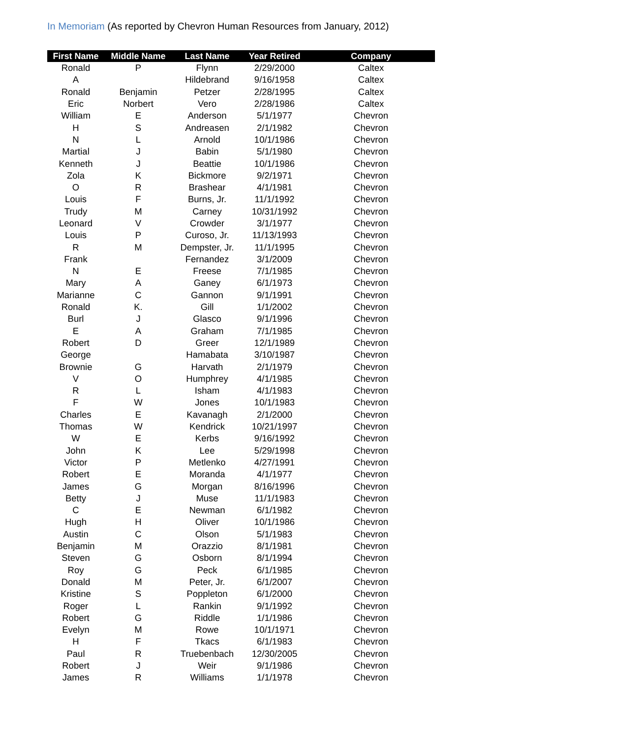In Memoriam (As reported by Chevron Human Resources from January, 2012)
| First Name | Middle Name | Last Name | Year Retired | Company |
| --- | --- | --- | --- | --- |
| Ronald | P | Flynn | 2/29/2000 | Caltex |
| A | | Hildebrand | 9/16/1958 | Caltex |
| Ronald | Benjamin | Petzer | 2/28/1995 | Caltex |
| Eric | Norbert | Vero | 2/28/1986 | Caltex |
| William | E | Anderson | 5/1/1977 | Chevron |
| H | S | Andreasen | 2/1/1982 | Chevron |
| N | L | Arnold | 10/1/1986 | Chevron |
| Martial | J | Babin | 5/1/1980 | Chevron |
| Kenneth | J | Beattie | 10/1/1986 | Chevron |
| Zola | K | Bickmore | 9/2/1971 | Chevron |
| O | R | Brashear | 4/1/1981 | Chevron |
| Louis | F | Burns, Jr. | 11/1/1992 | Chevron |
| Trudy | M | Carney | 10/31/1992 | Chevron |
| Leonard | V | Crowder | 3/1/1977 | Chevron |
| Louis | P | Curoso, Jr. | 11/13/1993 | Chevron |
| R | M | Dempster, Jr. | 11/1/1995 | Chevron |
| Frank | | Fernandez | 3/1/2009 | Chevron |
| N | E | Freese | 7/1/1985 | Chevron |
| Mary | A | Ganey | 6/1/1973 | Chevron |
| Marianne | C | Gannon | 9/1/1991 | Chevron |
| Ronald | K. | Gill | 1/1/2002 | Chevron |
| Burl | J | Glasco | 9/1/1996 | Chevron |
| E | A | Graham | 7/1/1985 | Chevron |
| Robert | D | Greer | 12/1/1989 | Chevron |
| George | | Hamabata | 3/10/1987 | Chevron |
| Brownie | G | Harvath | 2/1/1979 | Chevron |
| V | O | Humphrey | 4/1/1985 | Chevron |
| R | L | Isham | 4/1/1983 | Chevron |
| F | W | Jones | 10/1/1983 | Chevron |
| Charles | E | Kavanagh | 2/1/2000 | Chevron |
| Thomas | W | Kendrick | 10/21/1997 | Chevron |
| W | E | Kerbs | 9/16/1992 | Chevron |
| John | K | Lee | 5/29/1998 | Chevron |
| Victor | P | Metlenko | 4/27/1991 | Chevron |
| Robert | E | Moranda | 4/1/1977 | Chevron |
| James | G | Morgan | 8/16/1996 | Chevron |
| Betty | J | Muse | 11/1/1983 | Chevron |
| C | E | Newman | 6/1/1982 | Chevron |
| Hugh | H | Oliver | 10/1/1986 | Chevron |
| Austin | C | Olson | 5/1/1983 | Chevron |
| Benjamin | M | Orazzio | 8/1/1981 | Chevron |
| Steven | G | Osborn | 8/1/1994 | Chevron |
| Roy | G | Peck | 6/1/1985 | Chevron |
| Donald | M | Peter, Jr. | 6/1/2007 | Chevron |
| Kristine | S | Poppleton | 6/1/2000 | Chevron |
| Roger | L | Rankin | 9/1/1992 | Chevron |
| Robert | G | Riddle | 1/1/1986 | Chevron |
| Evelyn | M | Rowe | 10/1/1971 | Chevron |
| H | F | Tkacs | 6/1/1983 | Chevron |
| Paul | R | Truebenbach | 12/30/2005 | Chevron |
| Robert | J | Weir | 9/1/1986 | Chevron |
| James | R | Williams | 1/1/1978 | Chevron |